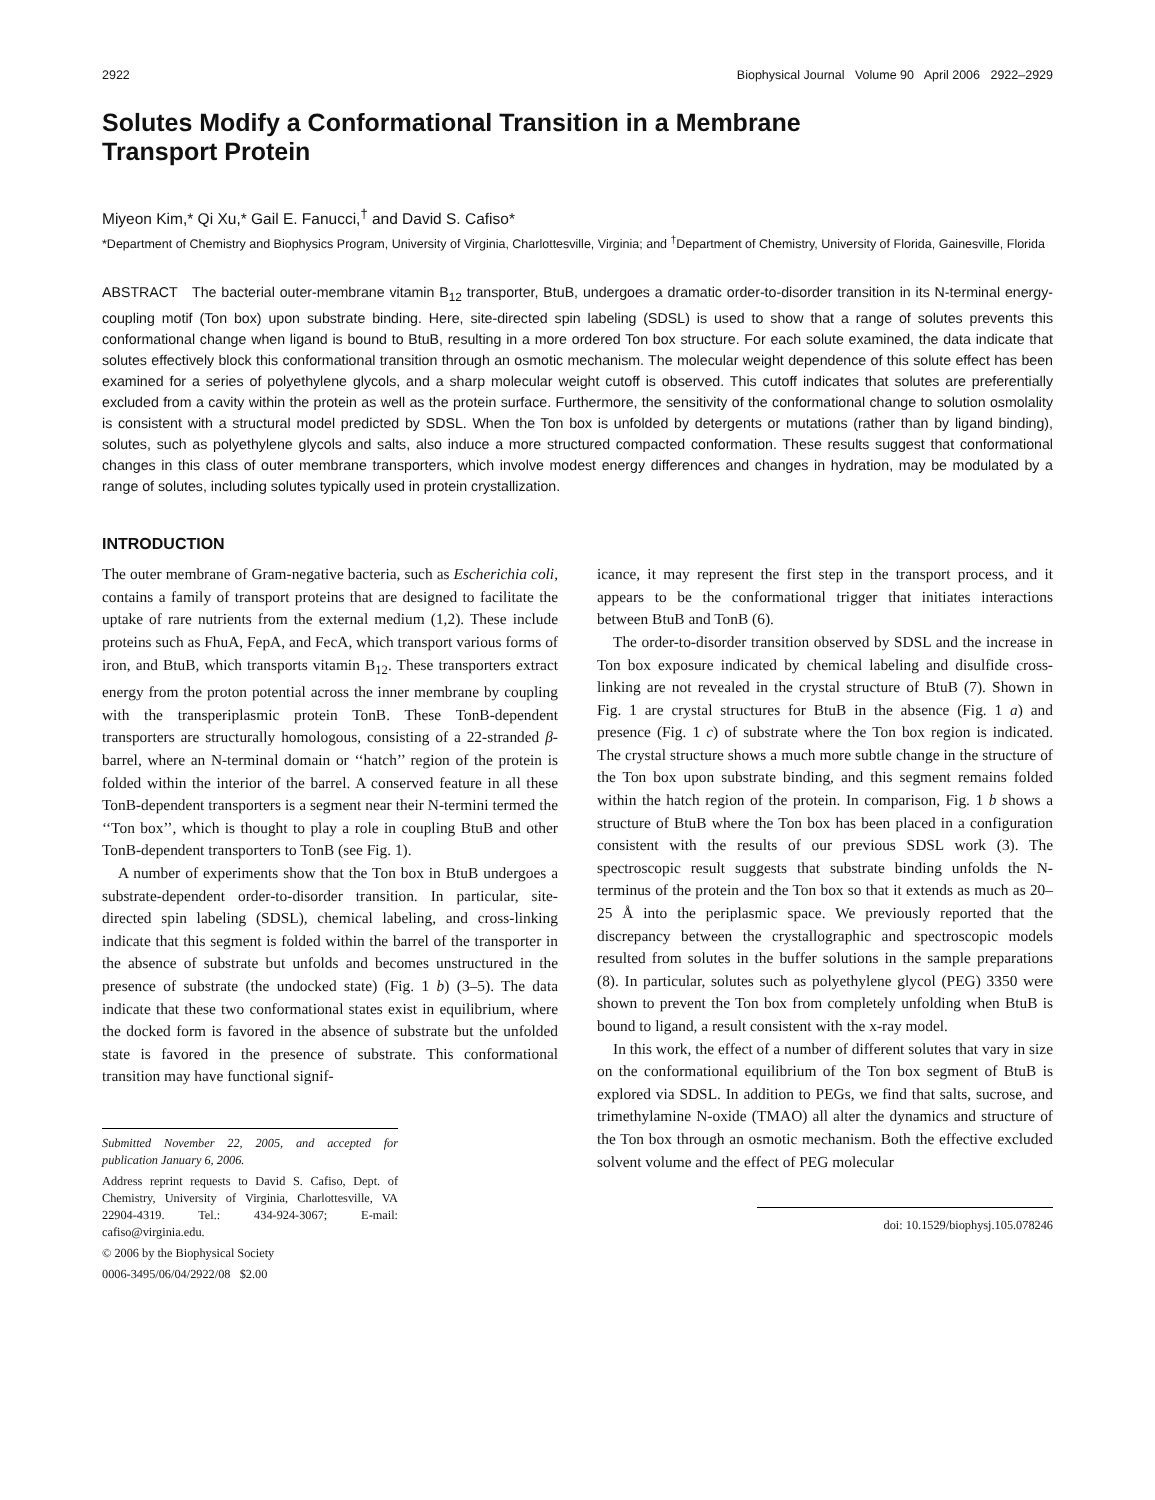2922 Biophysical Journal Volume 90 April 2006 2922–2929
Solutes Modify a Conformational Transition in a Membrane
Transport Protein
Miyeon Kim,* Qi Xu,* Gail E. Fanucci,<sup>†</sup> and David S. Cafiso*
*Department of Chemistry and Biophysics Program, University of Virginia, Charlottesville, Virginia; and <sup>†</sup>Department of Chemistry, University of Florida, Gainesville, Florida
ABSTRACT The bacterial outer-membrane vitamin B<sub>12</sub> transporter, BtuB, undergoes a dramatic order-to-disorder transition in its N-terminal energy-coupling motif (Ton box) upon substrate binding. Here, site-directed spin labeling (SDSL) is used to show that a range of solutes prevents this conformational change when ligand is bound to BtuB, resulting in a more ordered Ton box structure. For each solute examined, the data indicate that solutes effectively block this conformational transition through an osmotic mechanism. The molecular weight dependence of this solute effect has been examined for a series of polyethylene glycols, and a sharp molecular weight cutoff is observed. This cutoff indicates that solutes are preferentially excluded from a cavity within the protein as well as the protein surface. Furthermore, the sensitivity of the conformational change to solution osmolality is consistent with a structural model predicted by SDSL. When the Ton box is unfolded by detergents or mutations (rather than by ligand binding), solutes, such as polyethylene glycols and salts, also induce a more structured compacted conformation. These results suggest that conformational changes in this class of outer membrane transporters, which involve modest energy differences and changes in hydration, may be modulated by a range of solutes, including solutes typically used in protein crystallization.
INTRODUCTION
The outer membrane of Gram-negative bacteria, such as Escherichia coli, contains a family of transport proteins that are designed to facilitate the uptake of rare nutrients from the external medium (1,2). These include proteins such as FhuA, FepA, and FecA, which transport various forms of iron, and BtuB, which transports vitamin B<sub>12</sub>. These transporters extract energy from the proton potential across the inner membrane by coupling with the transperiplasmic protein TonB. These TonB-dependent transporters are structurally homologous, consisting of a 22-stranded β-barrel, where an N-terminal domain or ‘‘hatch’’ region of the protein is folded within the interior of the barrel. A conserved feature in all these TonB-dependent transporters is a segment near their N-termini termed the ‘‘Ton box’’, which is thought to play a role in coupling BtuB and other TonB-dependent transporters to TonB (see Fig. 1).
A number of experiments show that the Ton box in BtuB undergoes a substrate-dependent order-to-disorder transition. In particular, site-directed spin labeling (SDSL), chemical labeling, and cross-linking indicate that this segment is folded within the barrel of the transporter in the absence of substrate but unfolds and becomes unstructured in the presence of substrate (the undocked state) (Fig. 1 b) (3–5). The data indicate that these two conformational states exist in equilibrium, where the docked form is favored in the absence of substrate but the unfolded state is favored in the presence of substrate. This conformational transition may have functional signif-
Submitted November 22, 2005, and accepted for publication January 6, 2006.
Address reprint requests to David S. Cafiso, Dept. of Chemistry, University of Virginia, Charlottesville, VA 22904-4319. Tel.: 434-924-3067; E-mail: cafiso@virginia.edu.
© 2006 by the Biophysical Society
0006-3495/06/04/2922/08 $2.00
icance, it may represent the first step in the transport process, and it appears to be the conformational trigger that initiates interactions between BtuB and TonB (6).
The order-to-disorder transition observed by SDSL and the increase in Ton box exposure indicated by chemical labeling and disulfide cross-linking are not revealed in the crystal structure of BtuB (7). Shown in Fig. 1 are crystal structures for BtuB in the absence (Fig. 1 a) and presence (Fig. 1 c) of substrate where the Ton box region is indicated. The crystal structure shows a much more subtle change in the structure of the Ton box upon substrate binding, and this segment remains folded within the hatch region of the protein. In comparison, Fig. 1 b shows a structure of BtuB where the Ton box has been placed in a configuration consistent with the results of our previous SDSL work (3). The spectroscopic result suggests that substrate binding unfolds the N-terminus of the protein and the Ton box so that it extends as much as 20–25 Å into the periplasmic space. We previously reported that the discrepancy between the crystallographic and spectroscopic models resulted from solutes in the buffer solutions in the sample preparations (8). In particular, solutes such as polyethylene glycol (PEG) 3350 were shown to prevent the Ton box from completely unfolding when BtuB is bound to ligand, a result consistent with the x-ray model.
In this work, the effect of a number of different solutes that vary in size on the conformational equilibrium of the Ton box segment of BtuB is explored via SDSL. In addition to PEGs, we find that salts, sucrose, and trimethylamine N-oxide (TMAO) all alter the dynamics and structure of the Ton box through an osmotic mechanism. Both the effective excluded solvent volume and the effect of PEG molecular
doi: 10.1529/biophysj.105.078246